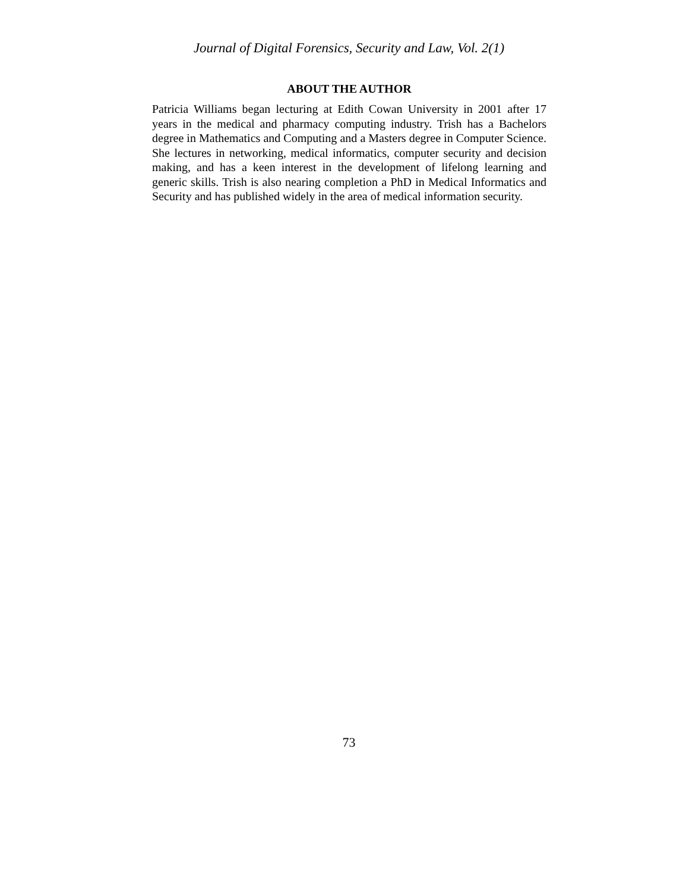Journal of Digital Forensics, Security and Law, Vol. 2(1)
ABOUT THE AUTHOR
Patricia Williams began lecturing at Edith Cowan University in 2001 after 17 years in the medical and pharmacy computing industry. Trish has a Bachelors degree in Mathematics and Computing and a Masters degree in Computer Science. She lectures in networking, medical informatics, computer security and decision making, and has a keen interest in the development of lifelong learning and generic skills. Trish is also nearing completion a PhD in Medical Informatics and Security and has published widely in the area of medical information security.
73